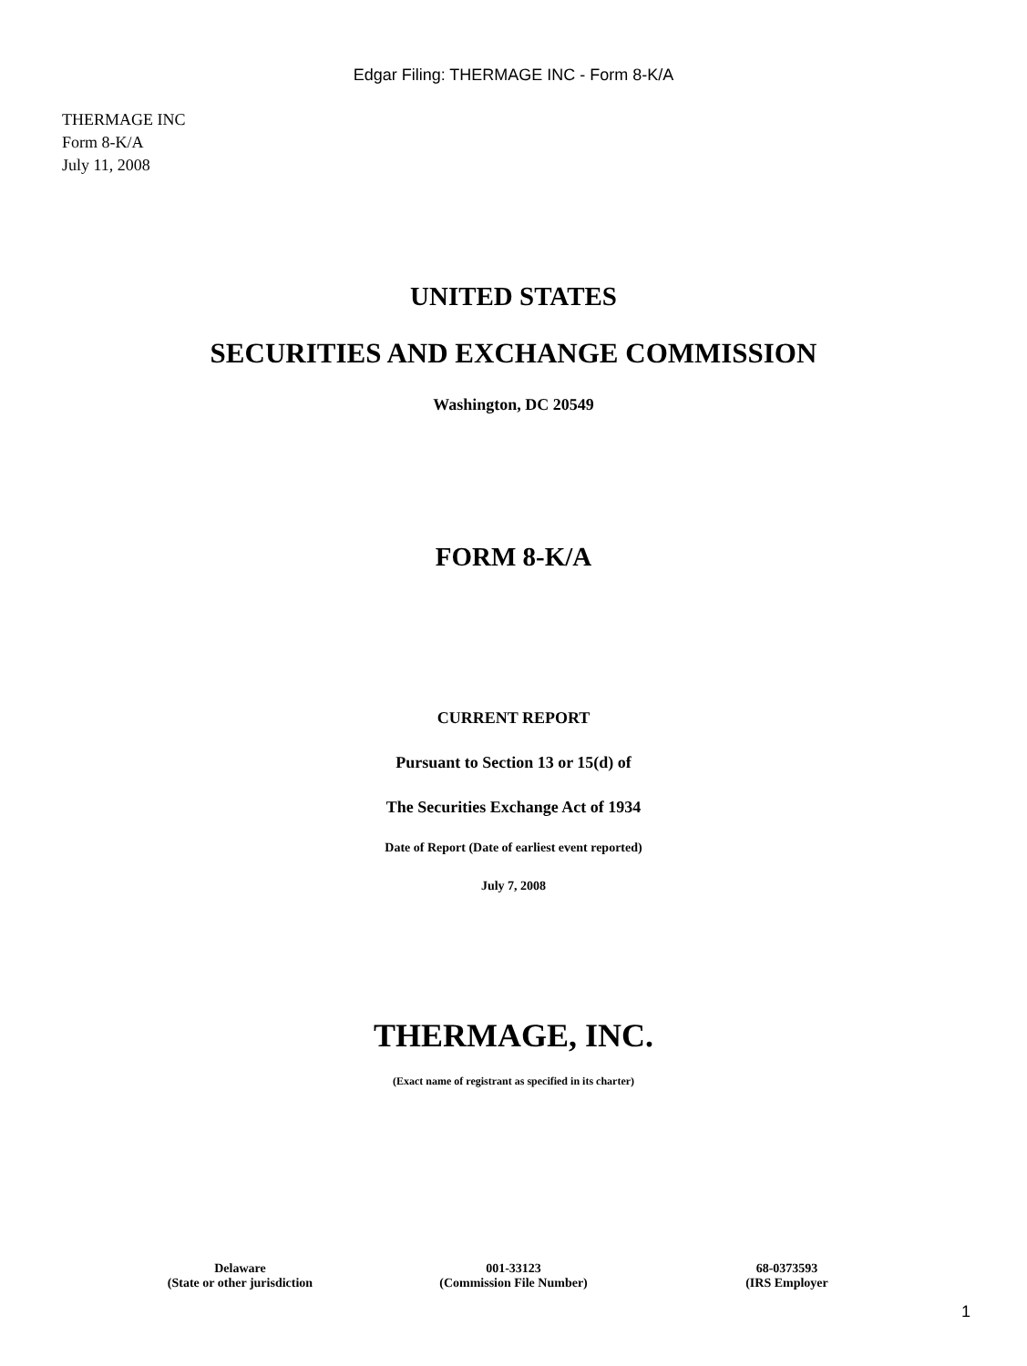Edgar Filing: THERMAGE INC - Form 8-K/A
THERMAGE INC
Form 8-K/A
July 11, 2008
UNITED STATES
SECURITIES AND EXCHANGE COMMISSION
Washington, DC 20549
FORM 8-K/A
CURRENT REPORT
Pursuant to Section 13 or 15(d) of
The Securities Exchange Act of 1934
Date of Report (Date of earliest event reported)
July 7, 2008
THERMAGE, INC.
(Exact name of registrant as specified in its charter)
| Delaware | 001-33123 | 68-0373593 |
| (State or other jurisdiction | (Commission File Number) | (IRS Employer |
1